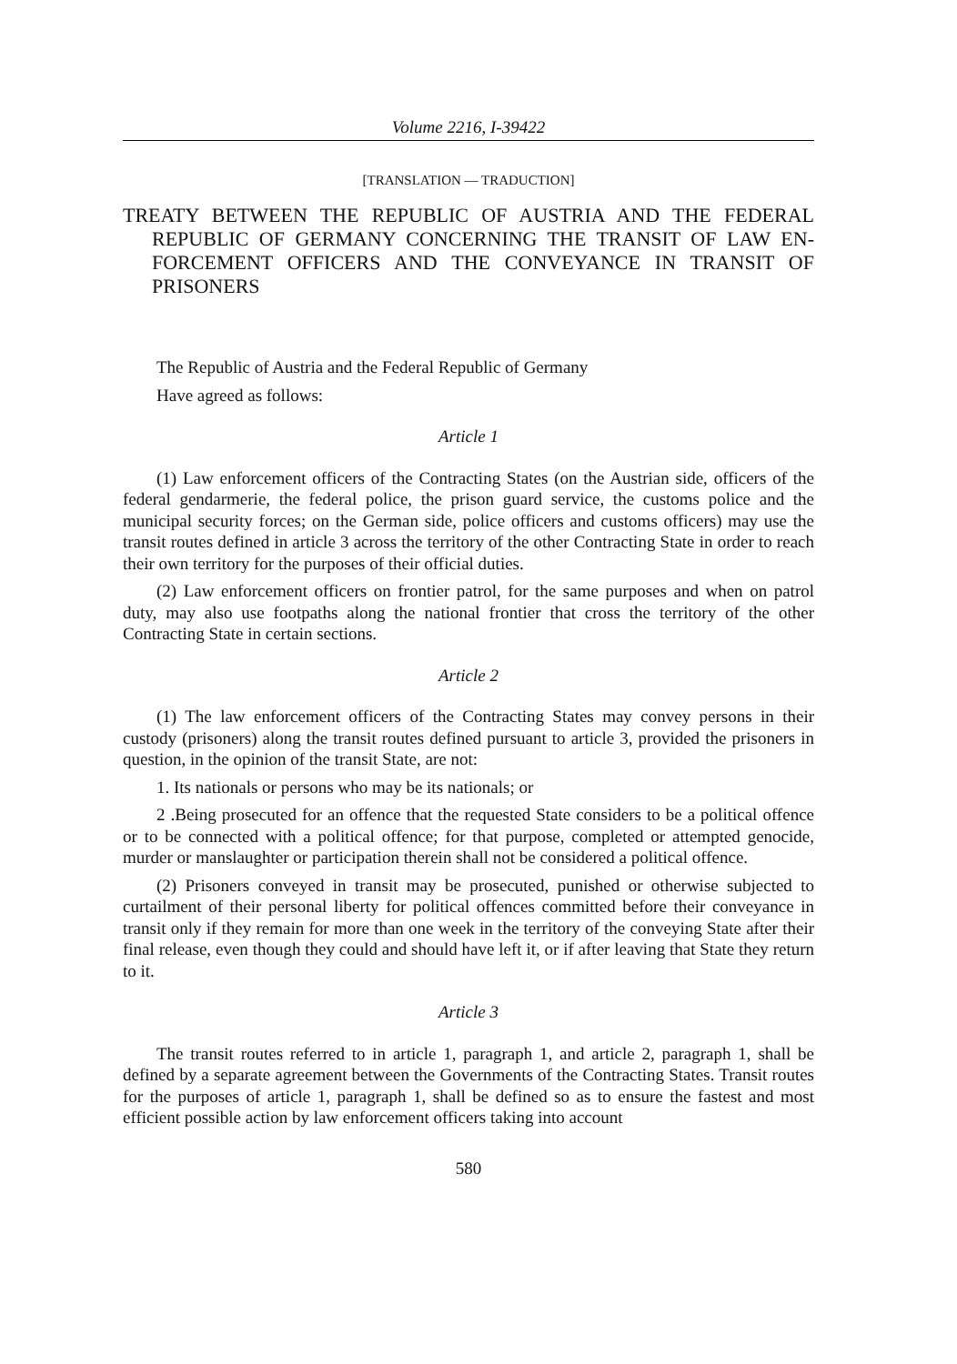Volume 2216, I-39422
[TRANSLATION — TRADUCTION]
TREATY BETWEEN THE REPUBLIC OF AUSTRIA AND THE FEDERAL REPUBLIC OF GERMANY CONCERNING THE TRANSIT OF LAW EN-FORCEMENT OFFICERS AND THE CONVEYANCE IN TRANSIT OF PRISONERS
The Republic of Austria and the Federal Republic of Germany
Have agreed as follows:
Article 1
(1) Law enforcement officers of the Contracting States (on the Austrian side, officers of the federal gendarmerie, the federal police, the prison guard service, the customs police and the municipal security forces; on the German side, police officers and customs officers) may use the transit routes defined in article 3 across the territory of the other Contracting State in order to reach their own territory for the purposes of their official duties.
(2) Law enforcement officers on frontier patrol, for the same purposes and when on patrol duty, may also use footpaths along the national frontier that cross the territory of the other Contracting State in certain sections.
Article 2
(1) The law enforcement officers of the Contracting States may convey persons in their custody (prisoners) along the transit routes defined pursuant to article 3, provided the prisoners in question, in the opinion of the transit State, are not:
1. Its nationals or persons who may be its nationals; or
2 .Being prosecuted for an offence that the requested State considers to be a political offence or to be connected with a political offence; for that purpose, completed or attempted genocide, murder or manslaughter or participation therein shall not be considered a political offence.
(2) Prisoners conveyed in transit may be prosecuted, punished or otherwise subjected to curtailment of their personal liberty for political offences committed before their conveyance in transit only if they remain for more than one week in the territory of the conveying State after their final release, even though they could and should have left it, or if after leaving that State they return to it.
Article 3
The transit routes referred to in article 1, paragraph 1, and article 2, paragraph 1, shall be defined by a separate agreement between the Governments of the Contracting States. Transit routes for the purposes of article 1, paragraph 1, shall be defined so as to ensure the fastest and most efficient possible action by law enforcement officers taking into account
580